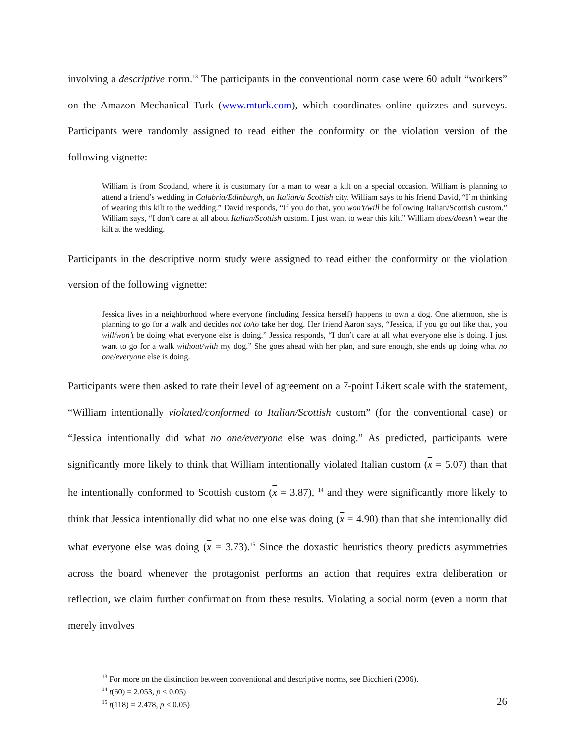involving a descriptive norm.<sup>13</sup> The participants in the conventional norm case were 60 adult “workers” on the Amazon Mechanical Turk (www.mturk.com), which coordinates online quizzes and surveys. Participants were randomly assigned to read either the conformity or the violation version of the following vignette:
William is from Scotland, where it is customary for a man to wear a kilt on a special occasion. William is planning to attend a friend’s wedding in Calabria/Edinburgh, an Italian/a Scottish city. William says to his friend David, “I’m thinking of wearing this kilt to the wedding.” David responds, “If you do that, you won’t/will be following Italian/Scottish custom.” William says, “I don’t care at all about Italian/Scottish custom. I just want to wear this kilt.” William does/doesn’t wear the kilt at the wedding.
Participants in the descriptive norm study were assigned to read either the conformity or the violation version of the following vignette:
Jessica lives in a neighborhood where everyone (including Jessica herself) happens to own a dog. One afternoon, she is planning to go for a walk and decides not to/to take her dog. Her friend Aaron says, “Jessica, if you go out like that, you will/won’t be doing what everyone else is doing.” Jessica responds, “I don’t care at all what everyone else is doing. I just want to go for a walk without/with my dog.” She goes ahead with her plan, and sure enough, she ends up doing what no one/everyone else is doing.
Participants were then asked to rate their level of agreement on a 7-point Likert scale with the statement, “William intentionally violated/conformed to Italian/Scottish custom” (for the conventional case) or “Jessica intentionally did what no one/everyone else was doing.” As predicted, participants were significantly more likely to think that William intentionally violated Italian custom (x = 5.07) than that he intentionally conformed to Scottish custom (x = 3.87), <sup>14</sup> and they were significantly more likely to think that Jessica intentionally did what no one else was doing (x = 4.90) than that she intentionally did what everyone else was doing (x = 3.73).<sup>15</sup> Since the doxastic heuristics theory predicts asymmetries across the board whenever the protagonist performs an action that requires extra deliberation or reflection, we claim further confirmation from these results. Violating a social norm (even a norm that merely involves
<sup>13</sup> For more on the distinction between conventional and descriptive norms, see Bicchieri (2006).
<sup>14</sup> t(60) = 2.053, p < 0.05)
<sup>15</sup> t(118) = 2.478, p < 0.05)
26